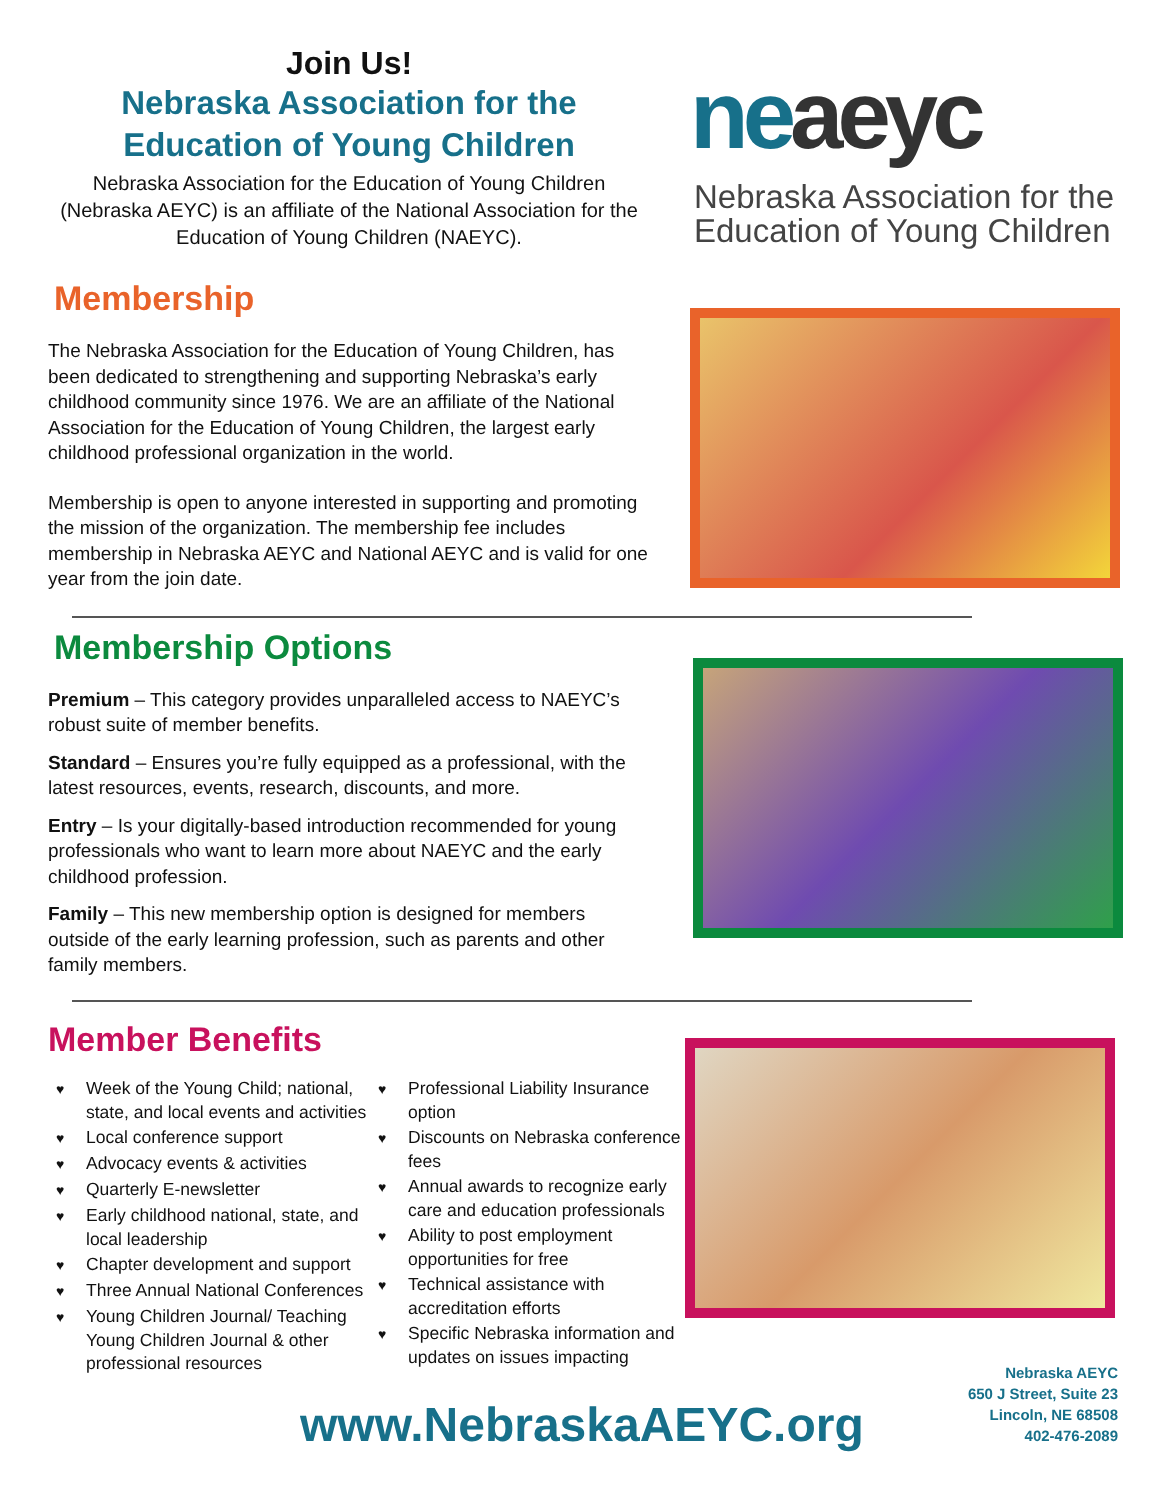Join Us!
Nebraska Association for the
Education of Young Children
Nebraska Association for the Education of Young Children (Nebraska AEYC) is an affiliate of the National Association for the Education of Young Children (NAEYC).
Membership
The Nebraska Association for the Education of Young Children, has been dedicated to strengthening and supporting Nebraska’s early childhood community since 1976. We are an affiliate of the National Association for the Education of Young Children, the largest early childhood professional organization in the world.
Membership is open to anyone interested in supporting and promoting the mission of the organization. The membership fee includes membership in Nebraska AEYC and National AEYC and is valid for one year from the join date.
neaeyc
Nebraska Association for the Education of Young Children
Membership Options
Premium – This category provides unparalleled access to NAEYC’s robust suite of member benefits.
Standard – Ensures you’re fully equipped as a professional, with the latest resources, events, research, discounts, and more.
Entry – Is your digitally-based introduction recommended for young professionals who want to learn more about NAEYC and the early childhood profession.
Family – This new membership option is designed for members outside of the early learning profession, such as parents and other family members.
Member Benefits
♥ Week of the Young Child; national, state, and local events and activities
♥ Local conference support
♥ Advocacy events & activities
♥ Quarterly E-newsletter
♥ Early childhood national, state, and local leadership
♥ Chapter development and support
♥ Three Annual National Conferences
♥ Young Children Journal/ Teaching Young Children Journal & other professional resources
♥ Professional Liability Insurance option
♥ Discounts on Nebraska conference fees
♥ Annual awards to recognize early care and education professionals
♥ Ability to post employment opportunities for free
♥ Technical assistance with accreditation efforts
♥ Specific Nebraska information and updates on issues impacting
www.NebraskaAEYC.org
Nebraska AEYC
650 J Street, Suite 23
Lincoln, NE 68508
402-476-2089